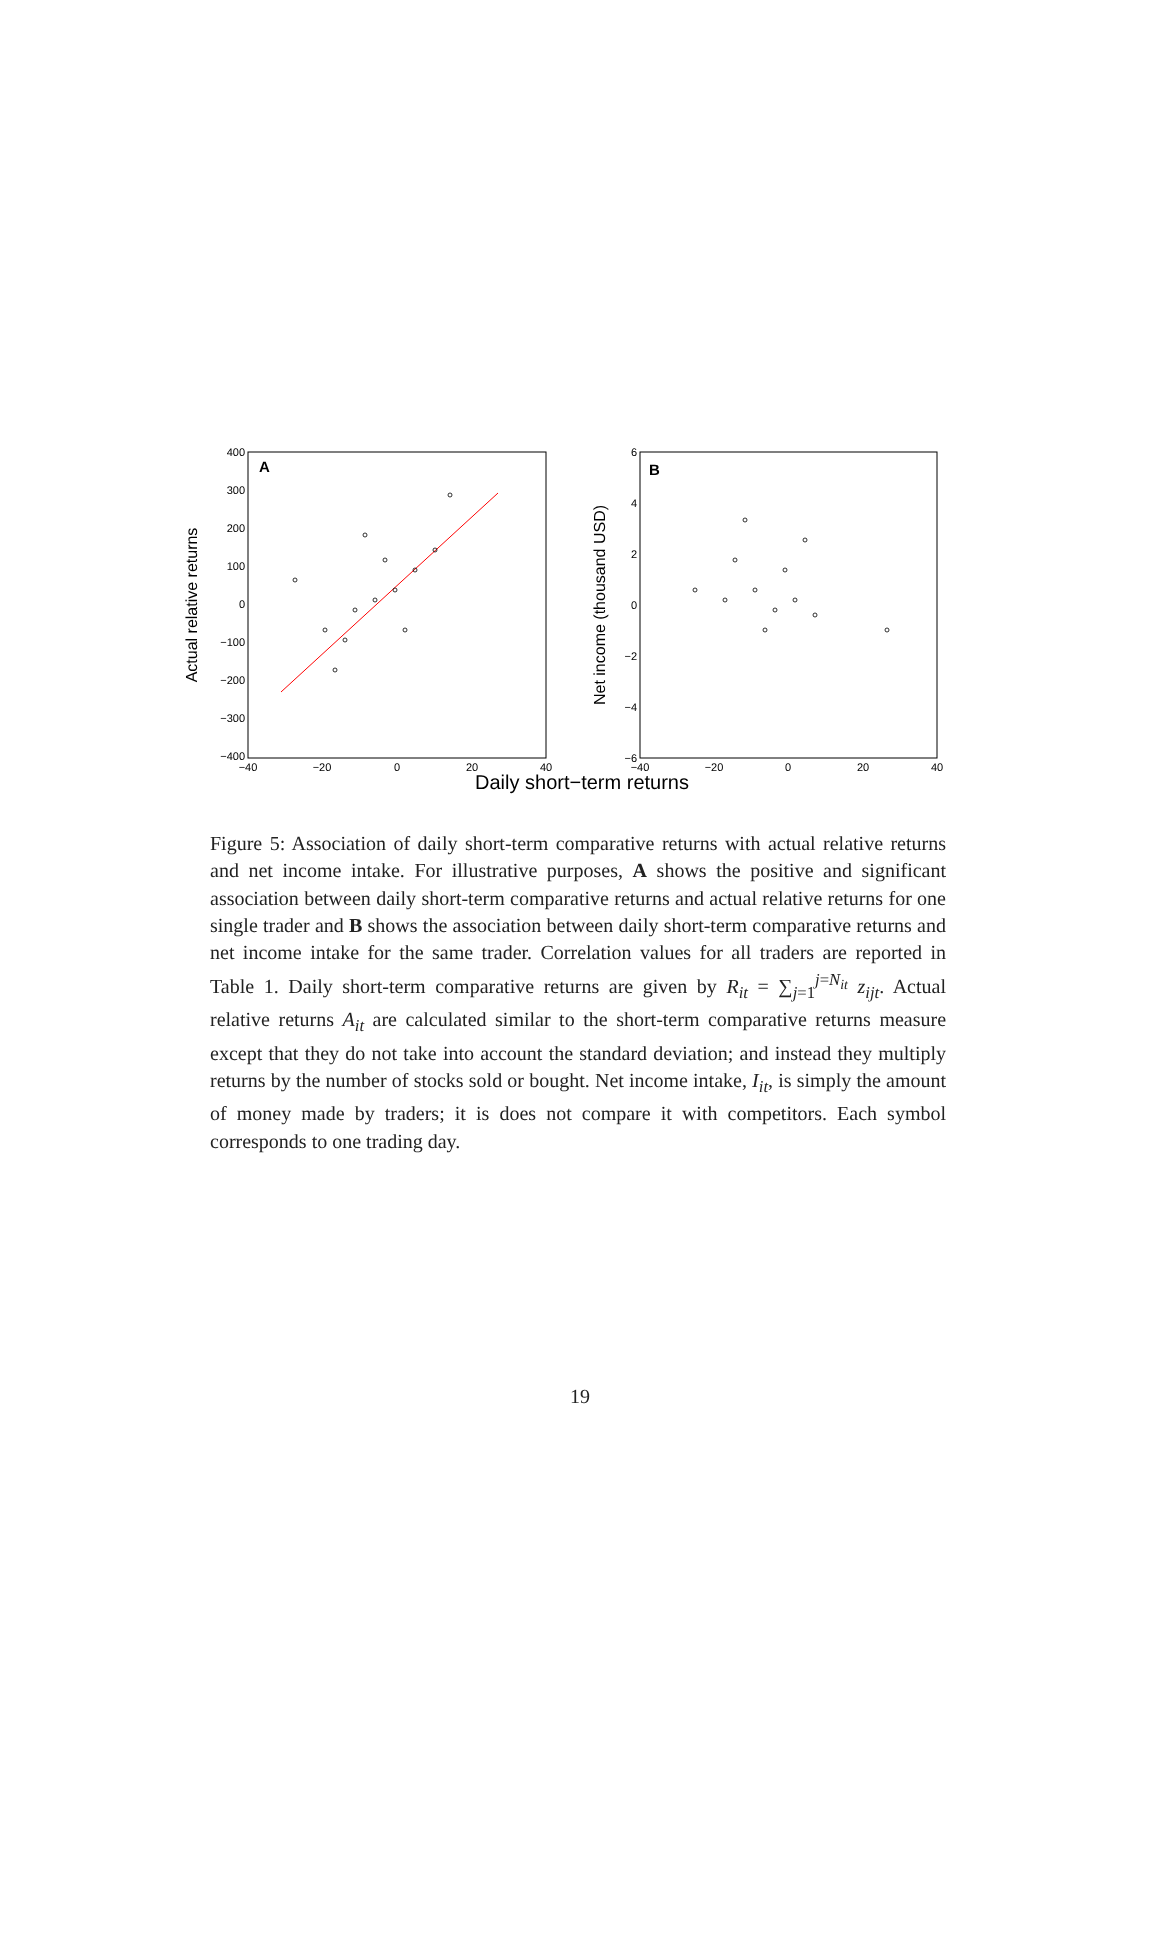400
300
200
100
0
−100
−200
−300
−400
6
4
2
0
−2
−4
−6
−40
−20
0
20
40
−40
−20
0
20
40
A
B
Daily short−term returns
Actual relative returns
Net income (thousand USD)
Figure 5: Association of daily short-term comparative returns with actual relative returns and net income intake. For illustrative purposes, A shows the positive and significant association between daily short-term comparative returns and actual relative returns for one single trader and B shows the association between daily short-term comparative returns and net income intake for the same trader. Correlation values for all traders are reported in Table 1. Daily short-term comparative returns are given by R<sub>it</sub> = ∑<sub>j=1</sub><sup>j=N<sub>it</sub></sup> z<sub>ijt</sub>. Actual relative returns A<sub>it</sub> are calculated similar to the short-term comparative returns measure except that they do not take into account the standard deviation; and instead they multiply returns by the number of stocks sold or bought. Net income intake, I<sub>it</sub>, is simply the amount of money made by traders; it is does not compare it with competitors. Each symbol corresponds to one trading day.
19